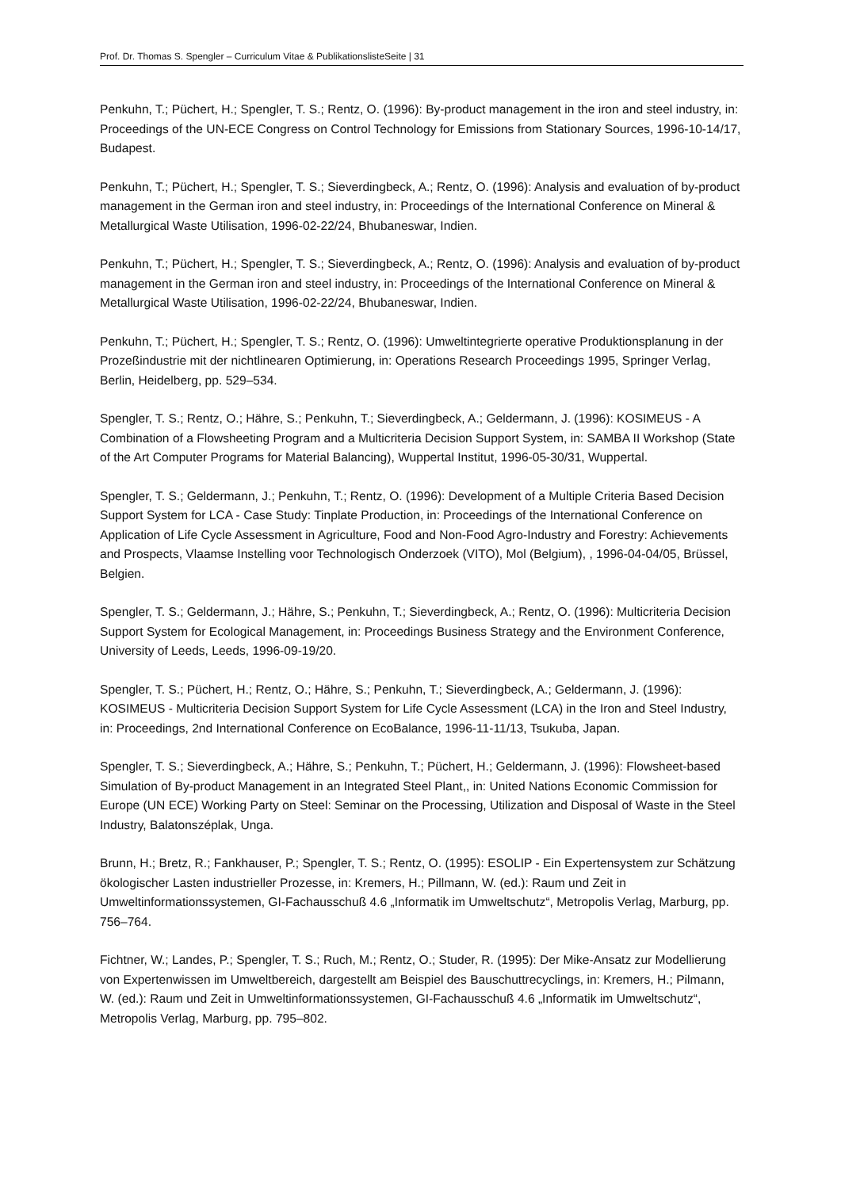Prof. Dr. Thomas S. Spengler – Curriculum Vitae & PublikationslisteSeite | 31
Penkuhn, T.; Püchert, H.; Spengler, T. S.; Rentz, O. (1996): By-product management in the iron and steel industry, in: Proceedings of the UN-ECE Congress on Control Technology for Emissions from Stationary Sources, 1996-10-14/17, Budapest.
Penkuhn, T.; Püchert, H.; Spengler, T. S.; Sieverdingbeck, A.; Rentz, O. (1996): Analysis and evaluation of by-product management in the German iron and steel industry, in: Proceedings of the International Conference on Mineral & Metallurgical Waste Utilisation, 1996-02-22/24, Bhubaneswar, Indien.
Penkuhn, T.; Püchert, H.; Spengler, T. S.; Sieverdingbeck, A.; Rentz, O. (1996): Analysis and evaluation of by-product management in the German iron and steel industry, in: Proceedings of the International Conference on Mineral & Metallurgical Waste Utilisation, 1996-02-22/24, Bhubaneswar, Indien.
Penkuhn, T.; Püchert, H.; Spengler, T. S.; Rentz, O. (1996): Umweltintegrierte operative Produktionsplanung in der Prozeßindustrie mit der nichtlinearen Optimierung, in: Operations Research Proceedings 1995, Springer Verlag, Berlin, Heidelberg, pp. 529–534.
Spengler, T. S.; Rentz, O.; Hähre, S.; Penkuhn, T.; Sieverdingbeck, A.; Geldermann, J. (1996): KOSIMEUS - A Combination of a Flowsheeting Program and a Multicriteria Decision Support System, in: SAMBA II Workshop (State of the Art Computer Programs for Material Balancing), Wuppertal Institut, 1996-05-30/31, Wuppertal.
Spengler, T. S.; Geldermann, J.; Penkuhn, T.; Rentz, O. (1996): Development of a Multiple Criteria Based Decision Support System for LCA - Case Study: Tinplate Production, in: Proceedings of the International Conference on Application of Life Cycle Assessment in Agriculture, Food and Non-Food Agro-Industry and Forestry: Achievements and Prospects, Vlaamse Instelling voor Technologisch Onderzoek (VITO), Mol (Belgium), , 1996-04-04/05, Brüssel, Belgien.
Spengler, T. S.; Geldermann, J.; Hähre, S.; Penkuhn, T.; Sieverdingbeck, A.; Rentz, O. (1996): Multicriteria Decision Support System for Ecological Management, in: Proceedings Business Strategy and the Environment Conference, University of Leeds, Leeds, 1996-09-19/20.
Spengler, T. S.; Püchert, H.; Rentz, O.; Hähre, S.; Penkuhn, T.; Sieverdingbeck, A.; Geldermann, J. (1996): KOSIMEUS - Multicriteria Decision Support System for Life Cycle Assessment (LCA) in the Iron and Steel Industry, in: Proceedings, 2nd International Conference on EcoBalance, 1996-11-11/13, Tsukuba, Japan.
Spengler, T. S.; Sieverdingbeck, A.; Hähre, S.; Penkuhn, T.; Püchert, H.; Geldermann, J. (1996): Flowsheet-based Simulation of By-product Management in an Integrated Steel Plant,, in: United Nations Economic Commission for Europe (UN ECE) Working Party on Steel: Seminar on the Processing, Utilization and Disposal of Waste in the Steel Industry, Balatonszéplak, Unga.
Brunn, H.; Bretz, R.; Fankhauser, P.; Spengler, T. S.; Rentz, O. (1995): ESOLIP - Ein Expertensystem zur Schätzung ökologischer Lasten industrieller Prozesse, in: Kremers, H.; Pillmann, W. (ed.): Raum und Zeit in Umweltinformationssystemen, GI-Fachausschuß 4.6 „Informatik im Umweltschutz“, Metropolis Verlag, Marburg, pp. 756–764.
Fichtner, W.; Landes, P.; Spengler, T. S.; Ruch, M.; Rentz, O.; Studer, R. (1995): Der Mike-Ansatz zur Modellierung von Expertenwissen im Umweltbereich, dargestellt am Beispiel des Bauschuttrecyclings, in: Kremers, H.; Pilmann, W. (ed.): Raum und Zeit in Umweltinformationssystemen, GI-Fachausschuß 4.6 „Informatik im Umweltschutz“, Metropolis Verlag, Marburg, pp. 795–802.